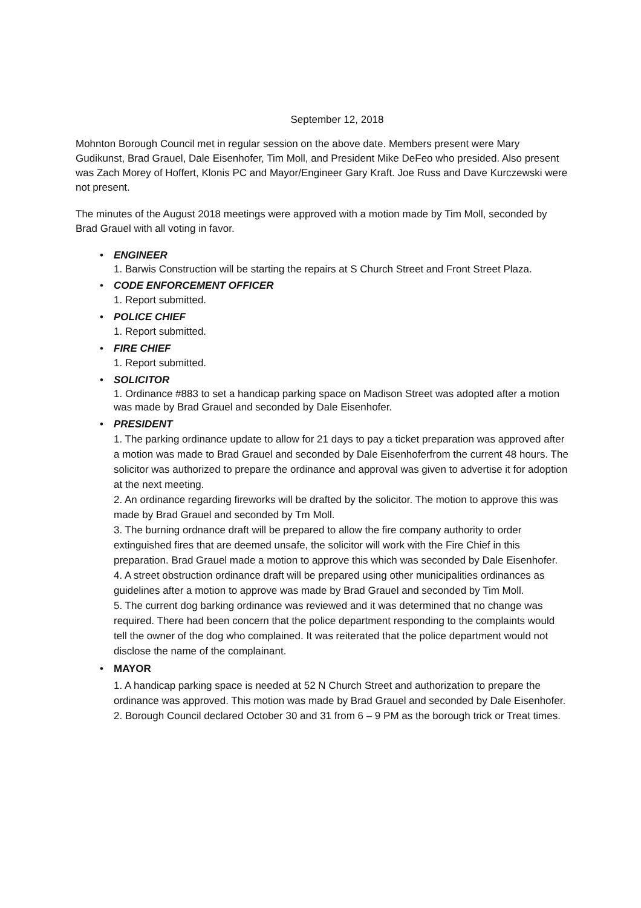September 12, 2018
Mohnton Borough Council met in regular session on the above date. Members present were Mary Gudikunst, Brad Grauel, Dale Eisenhofer, Tim Moll, and President Mike DeFeo who presided. Also present was Zach Morey of Hoffert, Klonis PC and Mayor/Engineer Gary Kraft. Joe Russ and Dave Kurczewski were not present.
The minutes of the August 2018 meetings were approved with a motion made by Tim Moll, seconded by Brad Grauel with all voting in favor.
•
ENGINEER
1. Barwis Construction will be starting the repairs at S Church Street and Front Street Plaza.
•
CODE ENFORCEMENT OFFICER
1. Report submitted.
•
POLICE CHIEF
1. Report submitted.
•
FIRE CHIEF
1. Report submitted.
•
SOLICITOR
1. Ordinance #883 to set a handicap parking space on Madison Street was adopted after a motion was made by Brad Grauel and seconded by Dale Eisenhofer.
•
PRESIDENT
1. The parking ordinance update to allow for 21 days to pay a ticket preparation was approved after a motion was made to Brad Grauel and seconded by Dale Eisenhoferfrom the current 48 hours. The solicitor was authorized to prepare the ordinance and approval was given to advertise it for adoption at the next meeting.
2. An ordinance regarding fireworks will be drafted by the solicitor. The motion to approve this was made by Brad Grauel and seconded by Tm Moll.
3. The burning ordnance draft will be prepared to allow the fire company authority to order extinguished fires that are deemed unsafe, the solicitor will work with the Fire Chief in this preparation. Brad Grauel made a motion to approve this which was seconded by Dale Eisenhofer.
4. A street obstruction ordinance draft will be prepared using other municipalities ordinances as guidelines after a motion to approve was made by Brad Grauel and seconded by Tim Moll.
5. The current dog barking ordinance was reviewed and it was determined that no change was required. There had been concern that the police department responding to the complaints would tell the owner of the dog who complained. It was reiterated that the police department would not disclose the name of the complainant.
•
MAYOR
1. A handicap parking space is needed at 52 N Church Street and authorization to prepare the ordinance was approved. This motion was made by Brad Grauel and seconded by Dale Eisenhofer.
2. Borough Council declared October 30 and 31 from 6 – 9 PM as the borough trick or Treat times.